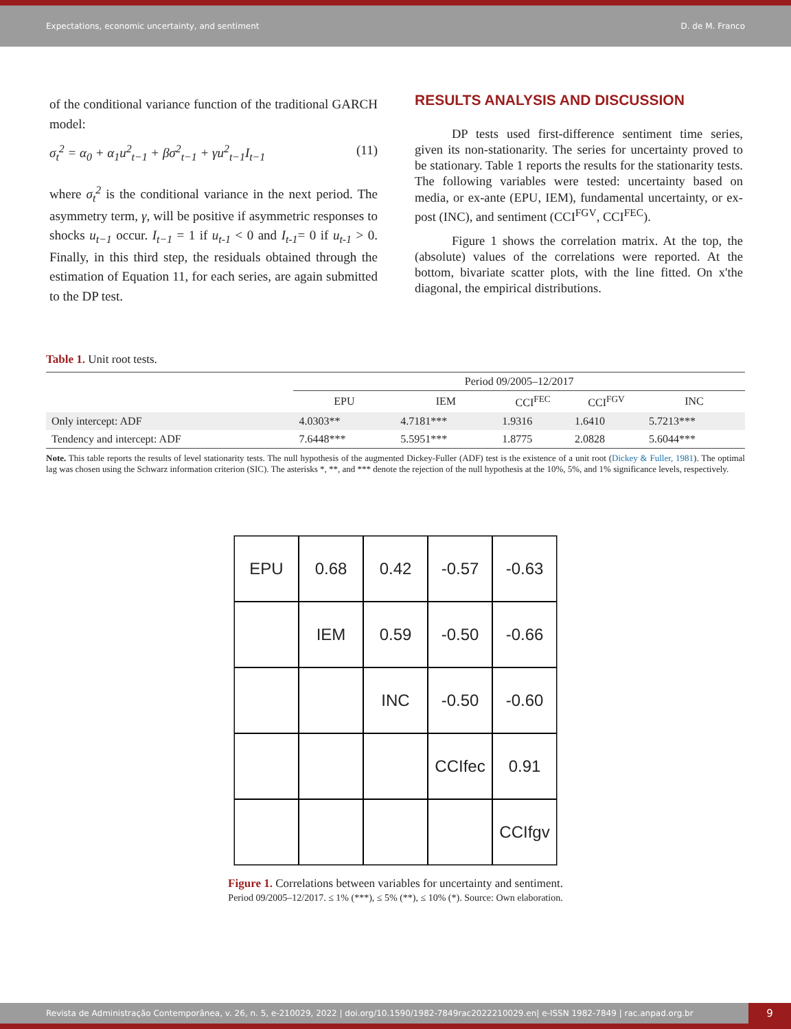Expectations, economic uncertainty, and sentiment D. de M. Franco
of the conditional variance function of the traditional GARCH model:
σ<sub>t</sub><sup>2</sup> = α<sub>0</sub> + α<sub>1</sub>u<sup>2</sup><sub>t−1</sub> + βσ<sup>2</sup><sub>t−1</sub> + γu<sup>2</sup><sub>t−1</sub>I<sub>t−1</sub> (11)
where σ<sub>t</sub><sup>2</sup> is the conditional variance in the next period. The asymmetry term, γ, will be positive if asymmetric responses to shocks u<sub>t−1</sub> occur. I<sub>t−1</sub> = 1 if u<sub>t-1</sub> < 0 and I<sub>t-1</sub>= 0 if u<sub>t-1</sub> > 0. Finally, in this third step, the residuals obtained through the estimation of Equation 11, for each series, are again submitted to the DP test.
RESULTS ANALYSIS AND DISCUSSION
DP tests used first-difference sentiment time series, given its non-stationarity. The series for uncertainty proved to be stationary. Table 1 reports the results for the stationarity tests. The following variables were tested: uncertainty based on media, or ex-ante (EPU, IEM), fundamental uncertainty, or ex-post (INC), and sentiment (CCI<sup>FGV</sup>, CCI<sup>FEC</sup>).
Figure 1 shows the correlation matrix. At the top, the (absolute) values of the correlations were reported. At the bottom, bivariate scatter plots, with the line fitted. On x'the diagonal, the empirical distributions.
Table 1. Unit root tests.
| | Period 09/2005–12/2017 | | | | |
| --- | --- | --- | --- | --- | --- |
| | EPU | IEM | CCI<sup>FEC</sup> | CCI<sup>FGV</sup> | INC |
| Only intercept: ADF | 4.0303** | 4.7181*** | 1.9316 | 1.6410 | 5.7213*** |
| Tendency and intercept: ADF | 7.6448*** | 5.5951*** | 1.8775 | 2.0828 | 5.6044*** |
Note. This table reports the results of level stationarity tests. The null hypothesis of the augmented Dickey-Fuller (ADF) test is the existence of a unit root (Dickey & Fuller, 1981). The optimal lag was chosen using the Schwarz information criterion (SIC). The asterisks *, **, and *** denote the rejection of the null hypothesis at the 10%, 5%, and 1% significance levels, respectively.
EPU
0.68
0.42
-0.57
-0.63
IEM
0.59
-0.50
-0.66
INC
-0.50
-0.60
CCIfec
0.91
CCIfgv
Figure 1. Correlations between variables for uncertainty and sentiment.
Period 09/2005–12/2017. ≤ 1% (***), ≤ 5% (**), ≤ 10% (*). Source: Own elaboration.
Revista de Administração Contemporânea, v. 26, n. 5, e-210029, 2022 | doi.org/10.1590/1982-7849rac2022210029.en| e-ISSN 1982-7849 | rac.anpad.org.br 9